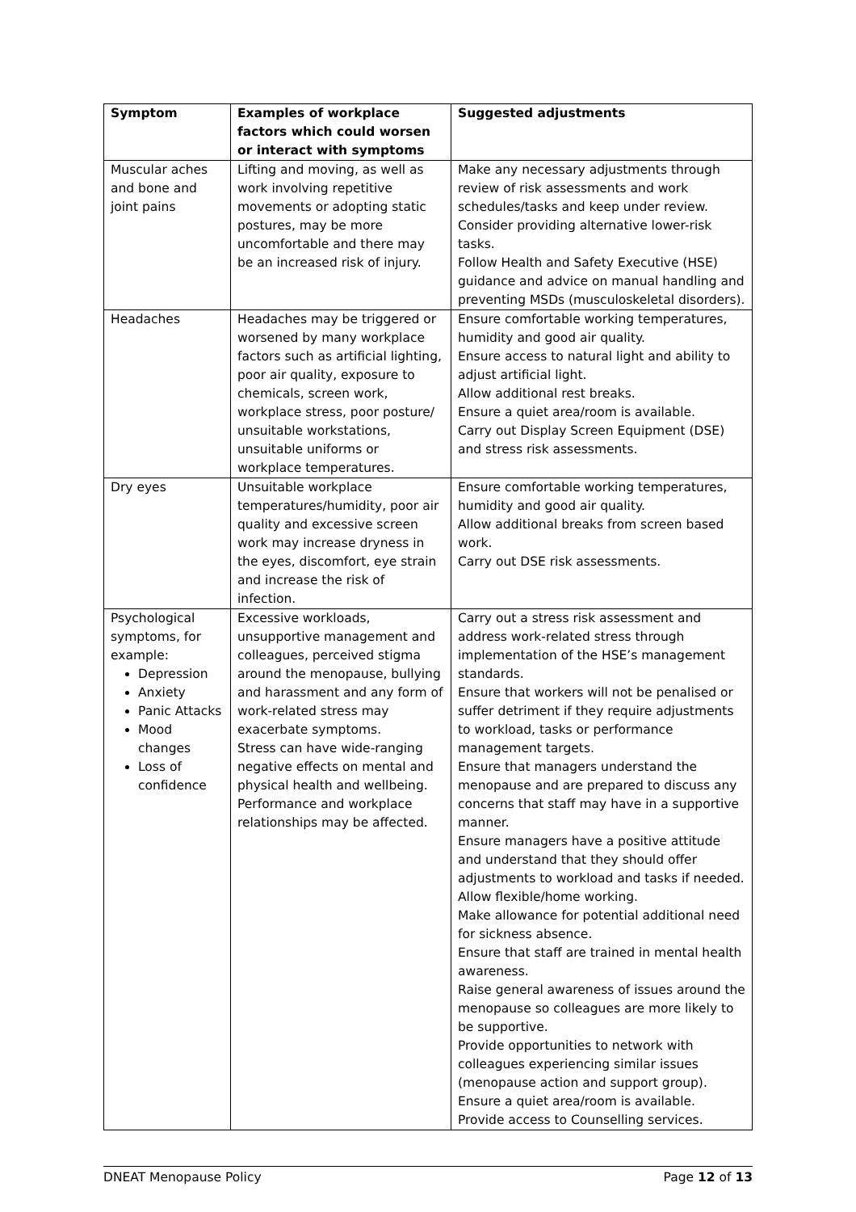| Symptom | Examples of workplace factors which could worsen or interact with symptoms | Suggested adjustments |
| --- | --- | --- |
| Muscular aches and bone and joint pains | Lifting and moving, as well as work involving repetitive movements or adopting static postures, may be more uncomfortable and there may be an increased risk of injury. | Make any necessary adjustments through review of risk assessments and work schedules/tasks and keep under review. Consider providing alternative lower-risk tasks. Follow Health and Safety Executive (HSE) guidance and advice on manual handling and preventing MSDs (musculoskeletal disorders). |
| Headaches | Headaches may be triggered or worsened by many workplace factors such as artificial lighting, poor air quality, exposure to chemicals, screen work, workplace stress, poor posture/ unsuitable workstations, unsuitable uniforms or workplace temperatures. | Ensure comfortable working temperatures, humidity and good air quality. Ensure access to natural light and ability to adjust artificial light. Allow additional rest breaks. Ensure a quiet area/room is available. Carry out Display Screen Equipment (DSE) and stress risk assessments. |
| Dry eyes | Unsuitable workplace temperatures/humidity, poor air quality and excessive screen work may increase dryness in the eyes, discomfort, eye strain and increase the risk of infection. | Ensure comfortable working temperatures, humidity and good air quality. Allow additional breaks from screen based work. Carry out DSE risk assessments. |
| Psychological symptoms, for example: Depression Anxiety Panic Attacks Mood changes Loss of confidence | Excessive workloads, unsupportive management and colleagues, perceived stigma around the menopause, bullying and harassment and any form of work-related stress may exacerbate symptoms. Stress can have wide-ranging negative effects on mental and physical health and wellbeing. Performance and workplace relationships may be affected. | Carry out a stress risk assessment and address work-related stress through implementation of the HSE’s management standards. Ensure that workers will not be penalised or suffer detriment if they require adjustments to workload, tasks or performance management targets. Ensure that managers understand the menopause and are prepared to discuss any concerns that staff may have in a supportive manner. Ensure managers have a positive attitude and understand that they should offer adjustments to workload and tasks if needed. Allow flexible/home working. Make allowance for potential additional need for sickness absence. Ensure that staff are trained in mental health awareness. Raise general awareness of issues around the menopause so colleagues are more likely to be supportive. Provide opportunities to network with colleagues experiencing similar issues (menopause action and support group). Ensure a quiet area/room is available. Provide access to Counselling services. |
DNEAT Menopause Policy Page 12 of 13